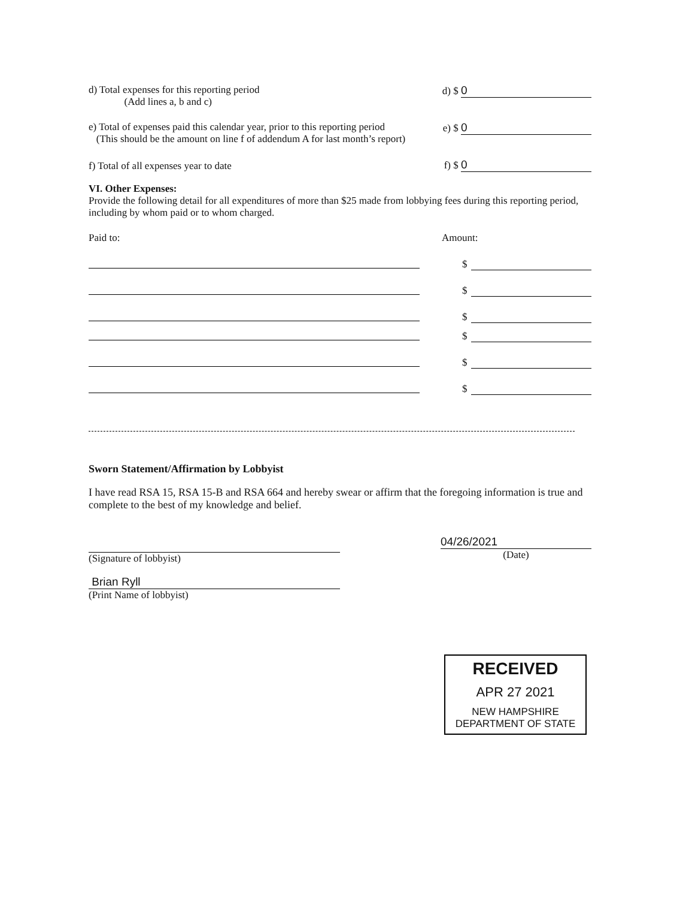d) Total expenses for this reporting period
(Add lines a, b and c)
d) $ 0
e) Total of expenses paid this calendar year, prior to this reporting period
(This should be the amount on line f of addendum A for last month’s report)
e) $ 0
f) Total of all expenses year to date
f) $ 0
VI. Other Expenses:
Provide the following detail for all expenditures of more than $25 made from lobbying fees during this reporting period, including by whom paid or to whom charged.
Paid to: Amount:
$
$
$
$
$
$
Sworn Statement/Affirmation by Lobbyist
I have read RSA 15, RSA 15-B and RSA 664 and hereby swear or affirm that the foregoing information is true and complete to the best of my knowledge and belief.
(Signature of lobbyist)
Brian Ryll
(Print Name of lobbyist)
04/26/2021
(Date)
RECEIVED
APR 27 2021
NEW HAMPSHIRE
DEPARTMENT OF STATE